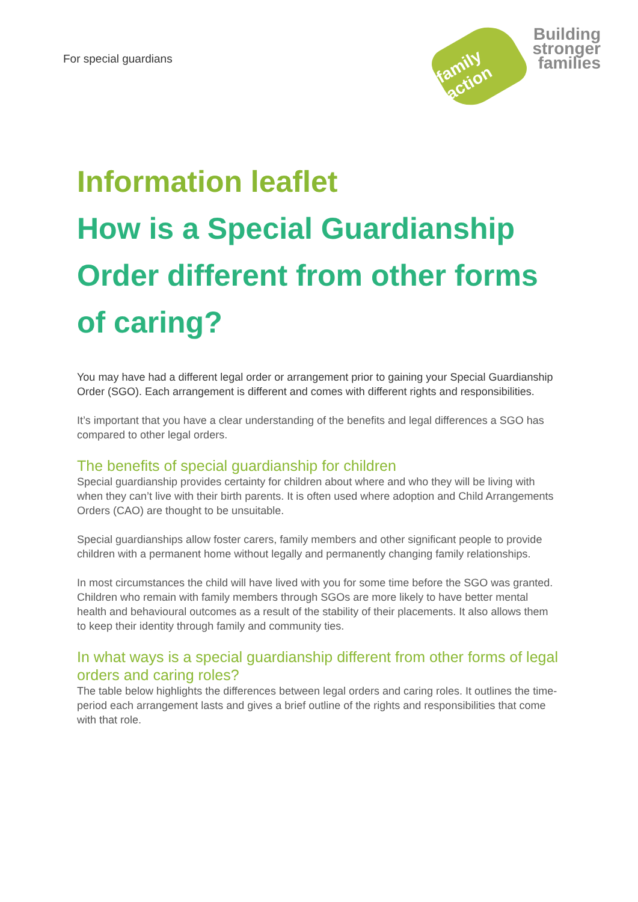For special guardians
family action
Building
stronger
families
Information leaflet
How is a Special Guardianship Order different from other forms of caring?
You may have had a different legal order or arrangement prior to gaining your Special Guardianship Order (SGO). Each arrangement is different and comes with different rights and responsibilities.
It’s important that you have a clear understanding of the benefits and legal differences a SGO has compared to other legal orders.
The benefits of special guardianship for children
Special guardianship provides certainty for children about where and who they will be living with when they can’t live with their birth parents. It is often used where adoption and Child Arrangements Orders (CAO) are thought to be unsuitable.
Special guardianships allow foster carers, family members and other significant people to provide children with a permanent home without legally and permanently changing family relationships.
In most circumstances the child will have lived with you for some time before the SGO was granted. Children who remain with family members through SGOs are more likely to have better mental health and behavioural outcomes as a result of the stability of their placements. It also allows them to keep their identity through family and community ties.
In what ways is a special guardianship different from other forms of legal orders and caring roles?
The table below highlights the differences between legal orders and caring roles. It outlines the time-period each arrangement lasts and gives a brief outline of the rights and responsibilities that come with that role.